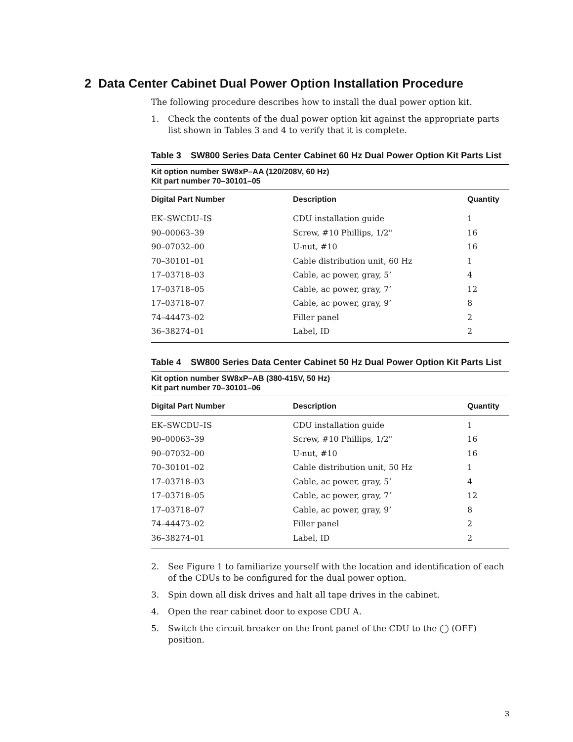2 Data Center Cabinet Dual Power Option Installation Procedure
The following procedure describes how to install the dual power option kit.
1. Check the contents of the dual power option kit against the appropriate parts list shown in Tables 3 and 4 to verify that it is complete.
Table 3 SW800 Series Data Center Cabinet 60 Hz Dual Power Option Kit Parts List
| Kit option number SW8xP–AA (120/208V, 60 Hz) Kit part number 70–30101–05 | | |
| Digital Part Number | Description | Quantity |
| EK–SWCDU–IS | CDU installation guide | 1 |
| 90–00063–39 | Screw, #10 Phillips, 1/2" | 16 |
| 90–07032–00 | U-nut, #10 | 16 |
| 70–30101–01 | Cable distribution unit, 60 Hz | 1 |
| 17–03718–03 | Cable, ac power, gray, 5’ | 4 |
| 17–03718–05 | Cable, ac power, gray, 7’ | 12 |
| 17–03718–07 | Cable, ac power, gray, 9’ | 8 |
| 74–44473–02 | Filler panel | 2 |
| 36–38274–01 | Label, ID | 2 |
Table 4 SW800 Series Data Center Cabinet 50 Hz Dual Power Option Kit Parts List
| Kit option number SW8xP–AB (380-415V, 50 Hz) Kit part number 70–30101–06 | | |
| Digital Part Number | Description | Quantity |
| EK–SWCDU–IS | CDU installation guide | 1 |
| 90–00063–39 | Screw, #10 Phillips, 1/2" | 16 |
| 90–07032–00 | U-nut, #10 | 16 |
| 70–30101–02 | Cable distribution unit, 50 Hz | 1 |
| 17–03718–03 | Cable, ac power, gray, 5’ | 4 |
| 17–03718–05 | Cable, ac power, gray, 7’ | 12 |
| 17–03718–07 | Cable, ac power, gray, 9’ | 8 |
| 74–44473–02 | Filler panel | 2 |
| 36–38274–01 | Label, ID | 2 |
2. See Figure 1 to familiarize yourself with the location and identification of each of the CDUs to be configured for the dual power option.
3. Spin down all disk drives and halt all tape drives in the cabinet.
4. Open the rear cabinet door to expose CDU A.
5. Switch the circuit breaker on the front panel of the CDU to the ◯ (OFF) position.
3